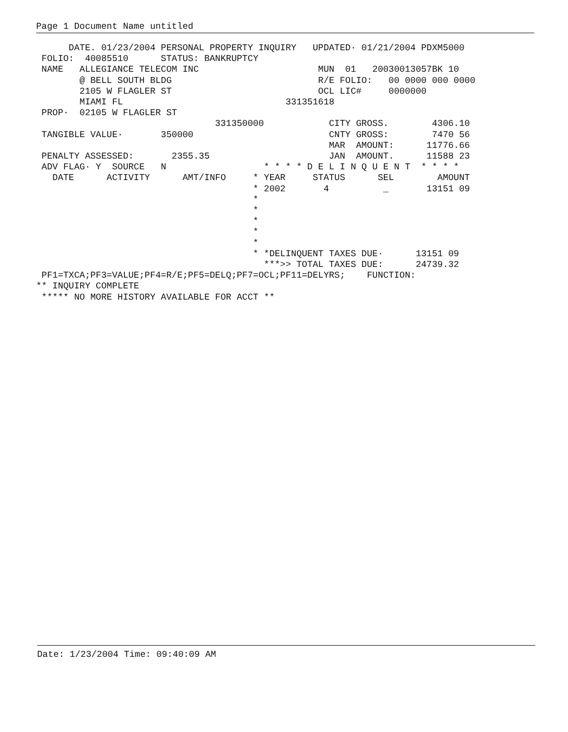Page 1 Document Name untitled
      DATE. 01/23/2004 PERSONAL PROPERTY INQUIRY   UPDATED· 01/21/2004 PDXM5000
 FOLIO:  40085510      STATUS: BANKRUPTCY
 NAME   ALLEGIANCE TELECOM INC                      MUN  01   20030013057BK 10
        @ BELL SOUTH BLDG                           R/E FOLIO:   00 0000 000 0000
        2105 W FLAGLER ST                           OCL LIC#     0000000
        MIAMI FL                              331351618
 PROP·  02105 W FLAGLER ST
                                 331350000            CITY GROSS.        4306.10
 TANGIBLE VALUE·       350000                         CNTY GROSS:        7470 56
                                                      MAR  AMOUNT:      11776.66
 PENALTY ASSESSED:       2355.35                      JAN  AMOUNT.      11588 23
 ADV FLAG· Y  SOURCE   N                  * * * * D E L I N Q U E N T  * * * *
   DATE      ACTIVITY      AMT/INFO     * YEAR     STATUS      SEL        AMOUNT
                                        * 2002       4          _       13151 09
                                        *
                                        *
                                        *
                                        *
                                        *
                                        * *DELINQUENT TAXES DUE·      13151 09
                                          ***>> TOTAL TAXES DUE:      24739.32
 PF1=TXCA;PF3=VALUE;PF4=R/E;PF5=DELQ;PF7=OCL;PF11=DELYRS;    FUNCTION:
** INQUIRY COMPLETE
 ***** NO MORE HISTORY AVAILABLE FOR ACCT **
Date: 1/23/2004 Time: 09:40:09 AM